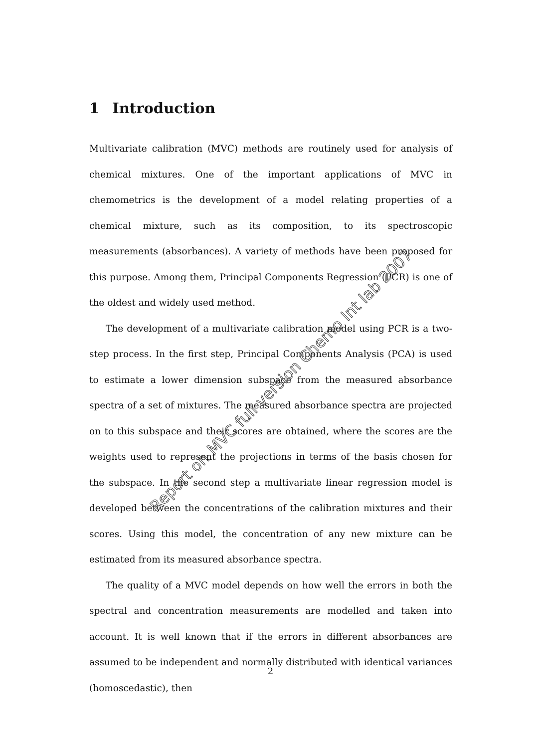1 Introduction
Multivariate calibration (MVC) methods are routinely used for analysis of chemical mixtures. One of the important applications of MVC in chemometrics is the development of a model relating properties of a chemical mixture, such as its composition, to its spectroscopic measurements (absorbances). A variety of methods have been proposed for this purpose. Among them, Principal Components Regression (PCR) is one of the oldest and widely used method.
The development of a multivariate calibration model using PCR is a two-step process. In the first step, Principal Components Analysis (PCA) is used to estimate a lower dimension subspace from the measured absorbance spectra of a set of mixtures. The measured absorbance spectra are projected on to this subspace and their scores are obtained, where the scores are the weights used to represent the projections in terms of the basis chosen for the subspace. In the second step a multivariate linear regression model is developed between the concentrations of the calibration mixtures and their scores. Using this model, the concentration of any new mixture can be estimated from its measured absorbance spectra.
The quality of a MVC model depends on how well the errors in both the spectral and concentration measurements are modelled and taken into account. It is well known that if the errors in different absorbances are assumed to be independent and normally distributed with identical variances (homoscedastic), then
2
Report on MVC full version Chemo Int lab 2007